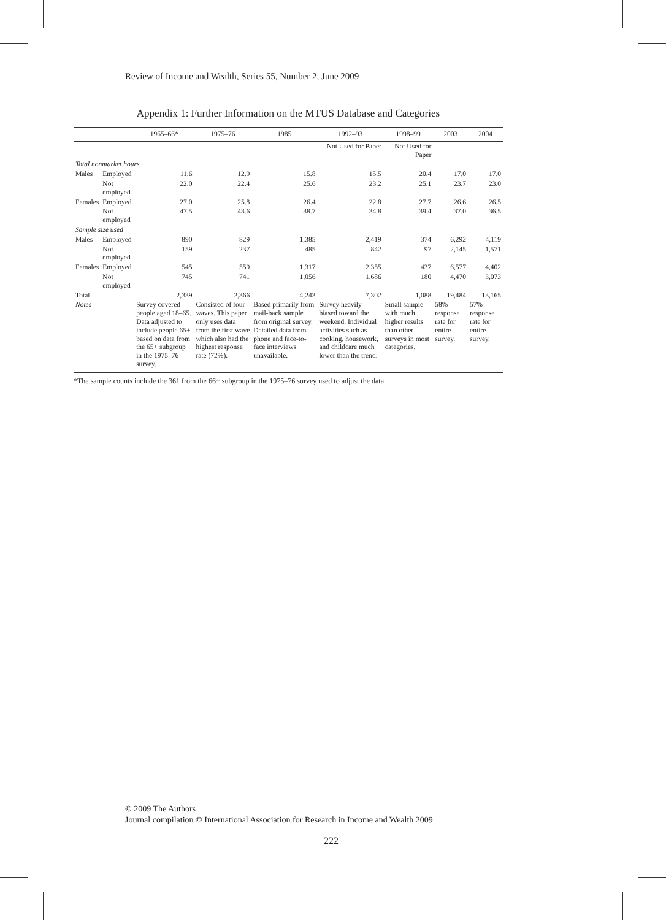Review of Income and Wealth, Series 55, Number 2, June 2009
Appendix 1: Further Information on the MTUS Database and Categories
| | | 1965–66* | 1975–76 | 1985 | 1992–93 | 1998–99 | 2003 | 2004 |
| --- | --- | --- | --- | --- | --- | --- | --- | --- |
| | | | | | Not Used for Paper | Not Used for Paper | | |
| Total nonmarket hours | | | | | | | | |
| Males | Employed | 11.6 | 12.9 | 15.8 | 15.5 | 20.4 | 17.0 | 17.0 |
| | Not employed | 22.0 | 22.4 | 25.6 | 23.2 | 25.1 | 23.7 | 23.0 |
| Females | Employed | 27.0 | 25.8 | 26.4 | 22.8 | 27.7 | 26.6 | 26.5 |
| | Not employed | 47.5 | 43.6 | 38.7 | 34.8 | 39.4 | 37.0 | 36.5 |
| Sample size used | | | | | | | | |
| Males | Employed | 890 | 829 | 1,385 | 2,419 | 374 | 6,292 | 4,119 |
| | Not employed | 159 | 237 | 485 | 842 | 97 | 2,145 | 1,571 |
| Females | Employed | 545 | 559 | 1,317 | 2,355 | 437 | 6,577 | 4,402 |
| | Not employed | 745 | 741 | 1,056 | 1,686 | 180 | 4,470 | 3,073 |
| Total | | 2,339 | 2,366 | 4,243 | 7,302 | 1,088 | 19,484 | 13,165 |
| Notes | | Survey covered people aged 18–65. Data adjusted to include people 65+ based on data from the 65+ subgroup in the 1975–76 survey. | Consisted of four waves. This paper only uses data from the first wave which also had the highest response rate (72%). | Based primarily from mail-back sample from original survey. Detailed data from phone and face-to-face interviews unavailable. | Survey heavily biased toward the weekend. Individual activities such as cooking, housework, and childcare much lower than the trend. | Small sample with much higher results than other surveys in most categories. | 58% response rate for entire survey. | 57% response rate for entire survey. |
*The sample counts include the 361 from the 66+ subgroup in the 1975–76 survey used to adjust the data.
© 2009 The Authors
Journal compilation © International Association for Research in Income and Wealth 2009
222